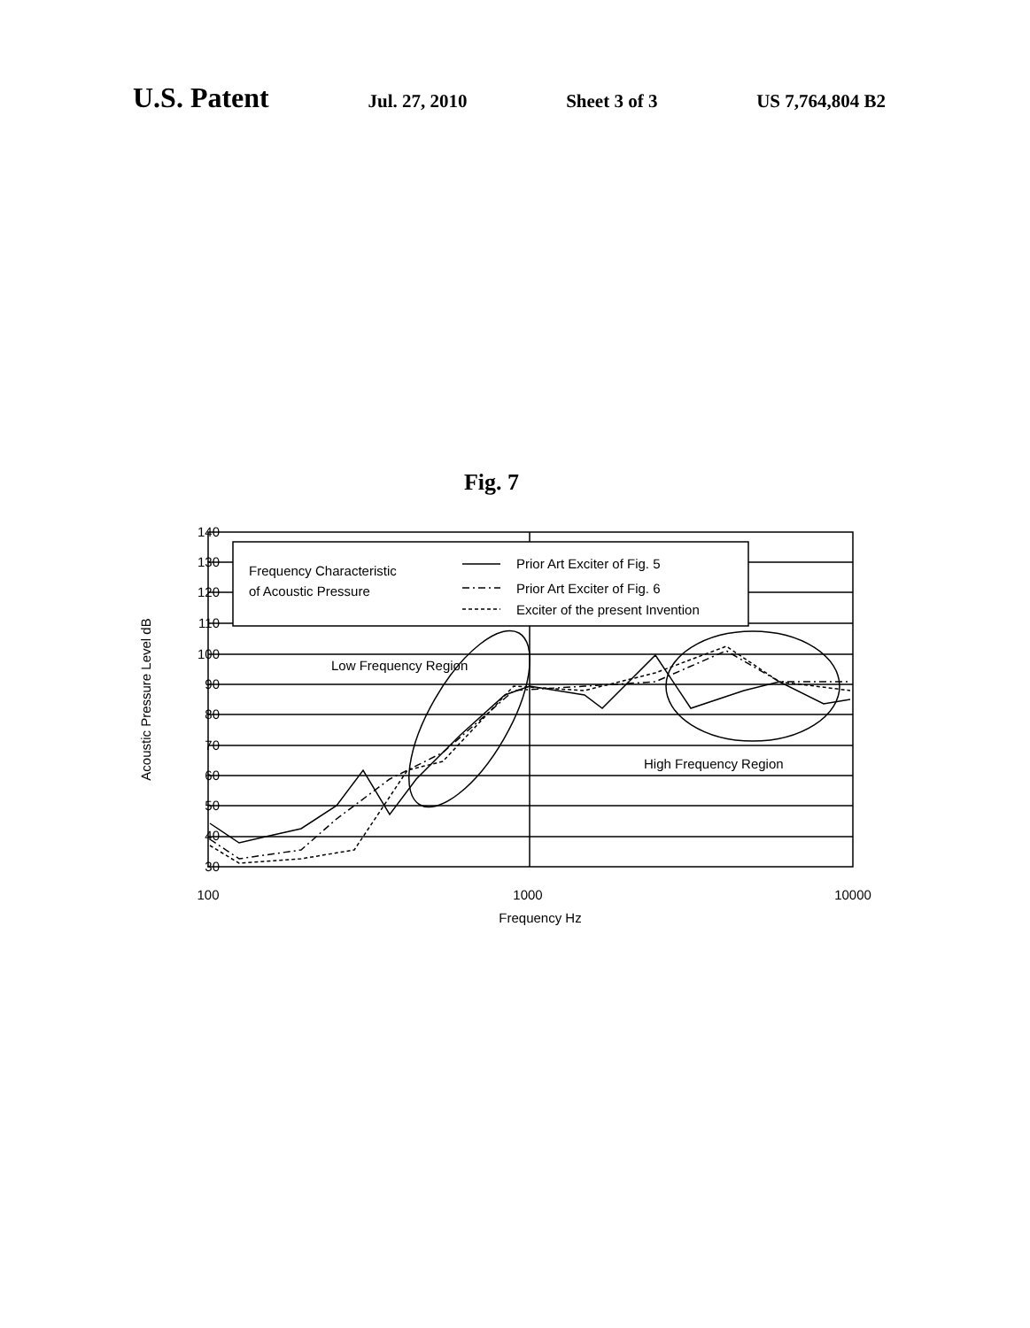U.S. Patent
Jul. 27, 2010 Sheet 3 of 3 US 7,764,804 B2
Fig. 7
140
130
120
110
100
90
80
70
60
50
40
30
Acoustic Pressure Level dB
Frequency Characteristic
of Acoustic Pressure
Prior Art Exciter of Fig. 5
Prior Art Exciter of Fig. 6
Exciter of the present Invention
Low Frequency Region
High Frequency Region
100
1000
10000
Frequency Hz